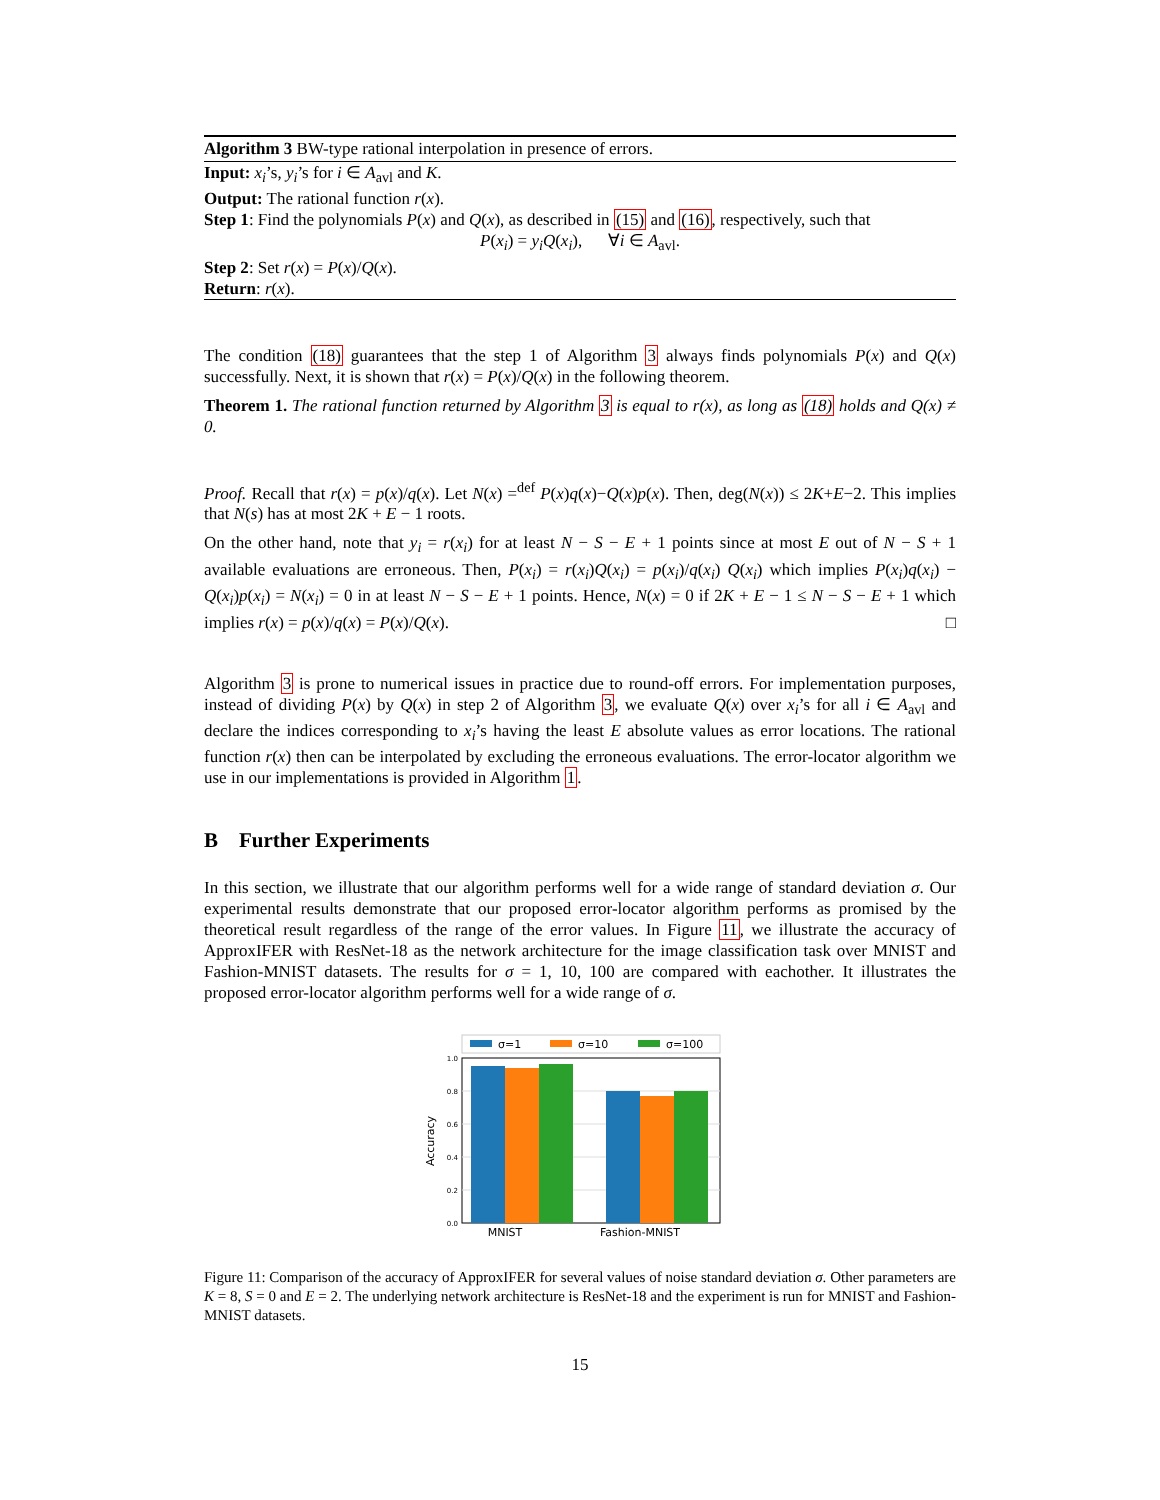Algorithm 3 BW-type rational interpolation in presence of errors.
Input: x<sub>i</sub>’s, y<sub>i</sub>’s for i ∈ A<sub>avl</sub> and K.
Output: The rational function r(x).
Step 1: Find the polynomials P(x) and Q(x), as described in (15) and (16), respectively, such that
P(x<sub>i</sub>) = y<sub>i</sub>Q(x<sub>i</sub>), ∀i ∈ A<sub>avl</sub>.
Step 2: Set r(x) = P(x)/Q(x).
Return: r(x).
The condition (18) guarantees that the step 1 of Algorithm 3 always finds polynomials P(x) and Q(x) successfully. Next, it is shown that r(x) = P(x)/Q(x) in the following theorem.
Theorem 1. The rational function returned by Algorithm 3 is equal to r(x), as long as (18) holds and Q(x) ≠ 0.
Proof. Recall that r(x) = p(x)/q(x). Let N(x) =<sup>def</sup> P(x)q(x)−Q(x)p(x). Then, deg(N(x)) ≤ 2K+E−2. This implies that N(s) has at most 2K + E − 1 roots.
On the other hand, note that y<sub>i</sub> = r(x<sub>i</sub>) for at least N − S − E + 1 points since at most E out of N − S + 1 available evaluations are erroneous. Then, P(x<sub>i</sub>) = r(x<sub>i</sub>)Q(x<sub>i</sub>) = p(x<sub>i</sub>)/q(x<sub>i</sub>) Q(x<sub>i</sub>) which implies P(x<sub>i</sub>)q(x<sub>i</sub>) − Q(x<sub>i</sub>)p(x<sub>i</sub>) = N(x<sub>i</sub>) = 0 in at least N − S − E + 1 points. Hence, N(x) = 0 if 2K + E − 1 ≤ N − S − E + 1 which implies r(x) = p(x)/q(x) = P(x)/Q(x). □
Algorithm 3 is prone to numerical issues in practice due to round-off errors. For implementation purposes, instead of dividing P(x) by Q(x) in step 2 of Algorithm 3, we evaluate Q(x) over x<sub>i</sub>’s for all i ∈ A<sub>avl</sub> and declare the indices corresponding to x<sub>i</sub>’s having the least E absolute values as error locations. The rational function r(x) then can be interpolated by excluding the erroneous evaluations. The error-locator algorithm we use in our implementations is provided in Algorithm 1.
B Further Experiments
In this section, we illustrate that our algorithm performs well for a wide range of standard deviation σ. Our experimental results demonstrate that our proposed error-locator algorithm performs as promised by the theoretical result regardless of the range of the error values. In Figure 11, we illustrate the accuracy of ApproxIFER with ResNet-18 as the network architecture for the image classification task over MNIST and Fashion-MNIST datasets. The results for σ = 1, 10, 100 are compared with eachother. It illustrates the proposed error-locator algorithm performs well for a wide range of σ.
σ=1
σ=10
σ=100
1.0
0.8
0.6
0.4
0.2
0.0
MNIST
Fashion-MNIST
Accuracy
Figure 11: Comparison of the accuracy of ApproxIFER for several values of noise standard deviation σ. Other parameters are K = 8, S = 0 and E = 2. The underlying network architecture is ResNet-18 and the experiment is run for MNIST and Fashion-MNIST datasets.
15